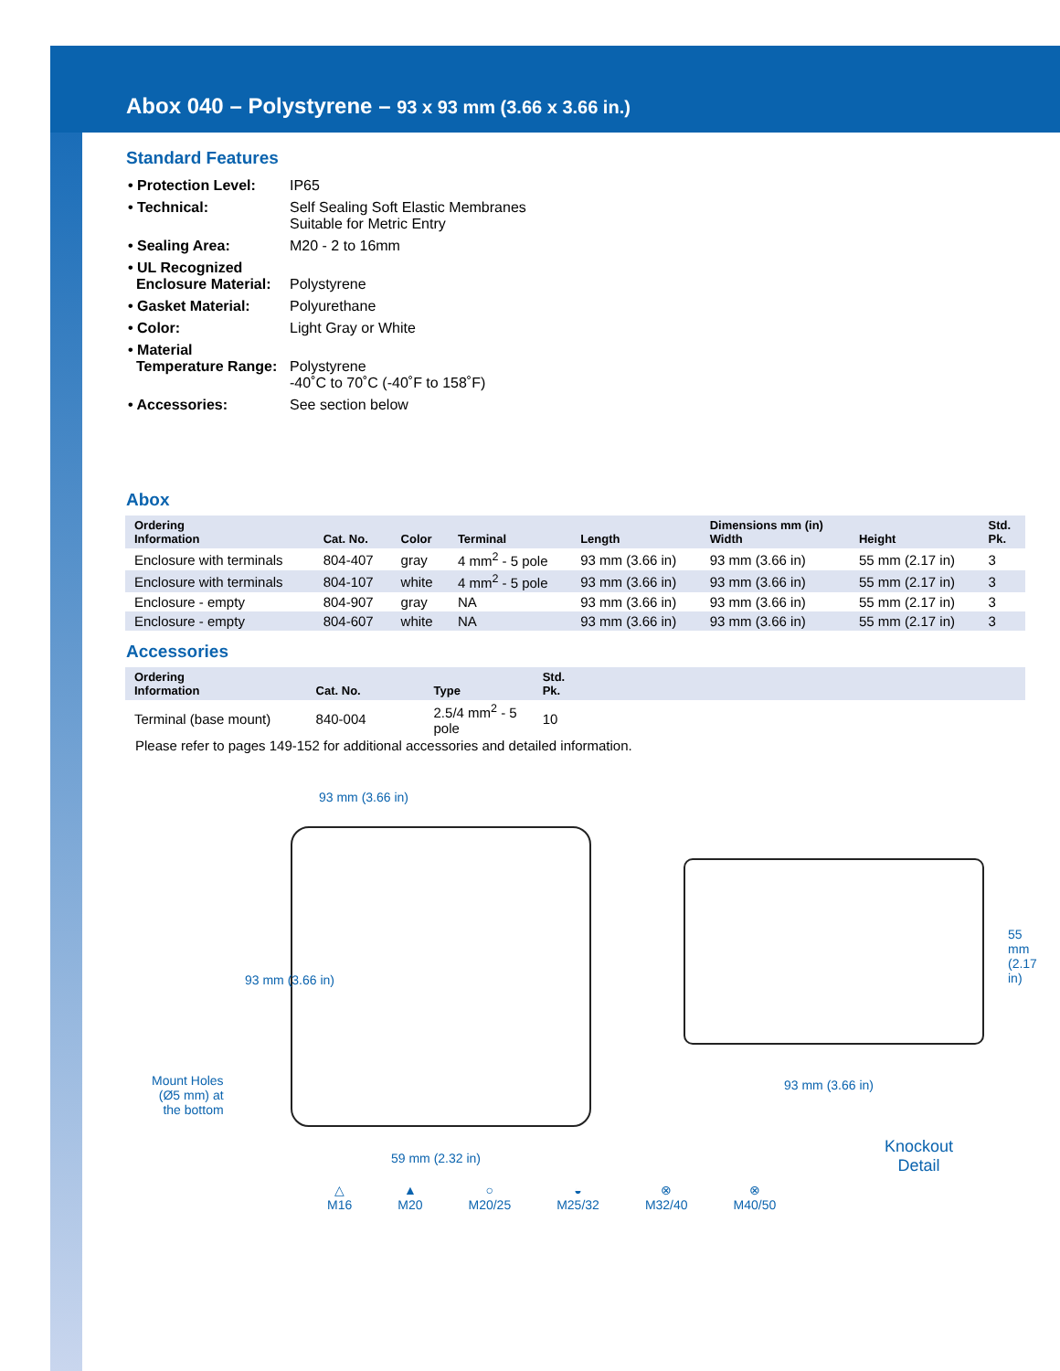Abox 040 – Polystyrene – 93 x 93 mm (3.66 x 3.66 in.)
Standard Features
| • Protection Level: | IP65 |
| • Technical: | Self Sealing Soft Elastic Membranes Suitable for Metric Entry |
| • Sealing Area: | M20 - 2 to 16mm |
| • UL Recognized Enclosure Material: | Polystyrene |
| • Gasket Material: | Polyurethane |
| • Color: | Light Gray or White |
| • Material Temperature Range: | Polystyrene -40˚C to 70˚C (-40˚F to 158˚F) |
| • Accessories: | See section below |
Abox
| Ordering Information | Cat. No. | Color | Terminal | Length | Dimensions mm (in) Width | Height | Std. Pk. |
| --- | --- | --- | --- | --- | --- | --- | --- |
| Enclosure with terminals | 804-407 | gray | 4 mm<sup>2</sup> - 5 pole | 93 mm (3.66 in) | 93 mm (3.66 in) | 55 mm (2.17 in) | 3 |
| Enclosure with terminals | 804-107 | white | 4 mm<sup>2</sup> - 5 pole | 93 mm (3.66 in) | 93 mm (3.66 in) | 55 mm (2.17 in) | 3 |
| Enclosure - empty | 804-907 | gray | NA | 93 mm (3.66 in) | 93 mm (3.66 in) | 55 mm (2.17 in) | 3 |
| Enclosure - empty | 804-607 | white | NA | 93 mm (3.66 in) | 93 mm (3.66 in) | 55 mm (2.17 in) | 3 |
Accessories
| Ordering Information | Cat. No. | Type | Std. Pk. | |
| --- | --- | --- | --- | --- |
| Terminal (base mount) | 840-004 | 2.5/4 mm<sup>2</sup> - 5 pole | 10 | |
Please refer to pages 149-152 for additional accessories and detailed information.
93 mm (3.66 in)
93 mm (3.66 in)
Mount Holes
(Ø5 mm) at
the bottom
59 mm (2.32 in)
55 mm (2.17 in)
93 mm (3.66 in)
Knockout
Detail
△
M16
▲
M20
○
M20/25
◒
M25/32
⊗
M32/40
⊗
M40/50